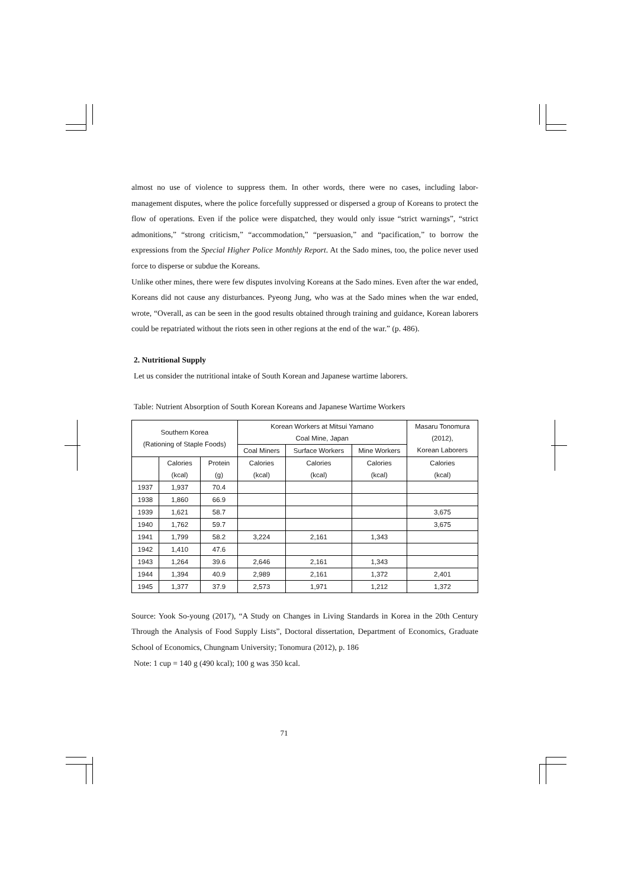almost no use of violence to suppress them. In other words, there were no cases, including labor-management disputes, where the police forcefully suppressed or dispersed a group of Koreans to protect the flow of operations. Even if the police were dispatched, they would only issue “strict warnings”, “strict admonitions,” “strong criticism,” “accommodation,” “persuasion,” and “pacification,” to borrow the expressions from the Special Higher Police Monthly Report. At the Sado mines, too, the police never used force to disperse or subdue the Koreans.
Unlike other mines, there were few disputes involving Koreans at the Sado mines. Even after the war ended, Koreans did not cause any disturbances. Pyeong Jung, who was at the Sado mines when the war ended, wrote, “Overall, as can be seen in the good results obtained through training and guidance, Korean laborers could be repatriated without the riots seen in other regions at the end of the war.” (p. 486).
2. Nutritional Supply
Let us consider the nutritional intake of South Korean and Japanese wartime laborers.
Table: Nutrient Absorption of South Korean Koreans and Japanese Wartime Workers
| Southern Korea (Rationing of Staple Foods) | | | Korean Workers at Mitsui Yamano Coal Mine, Japan | | | Masaru Tonomura (2012), Korean Laborers |
| --- | --- | --- | --- | --- | --- | --- |
| | | | Coal Miners | Surface Workers | Mine Workers | |
| | Calories (kcal) | Protein (g) | Calories (kcal) | Calories (kcal) | Calories (kcal) | Calories (kcal) |
| 1937 | 1,937 | 70.4 | | | | |
| 1938 | 1,860 | 66.9 | | | | |
| 1939 | 1,621 | 58.7 | | | | 3,675 |
| 1940 | 1,762 | 59.7 | | | | 3,675 |
| 1941 | 1,799 | 58.2 | 3,224 | 2,161 | 1,343 | |
| 1942 | 1,410 | 47.6 | | | | |
| 1943 | 1,264 | 39.6 | 2,646 | 2,161 | 1,343 | |
| 1944 | 1,394 | 40.9 | 2,989 | 2,161 | 1,372 | 2,401 |
| 1945 | 1,377 | 37.9 | 2,573 | 1,971 | 1,212 | 1,372 |
Source: Yook So-young (2017), “A Study on Changes in Living Standards in Korea in the 20th Century Through the Analysis of Food Supply Lists”, Doctoral dissertation, Department of Economics, Graduate School of Economics, Chungnam University; Tonomura (2012), p. 186
Note: 1 cup = 140 g (490 kcal); 100 g was 350 kcal.
71